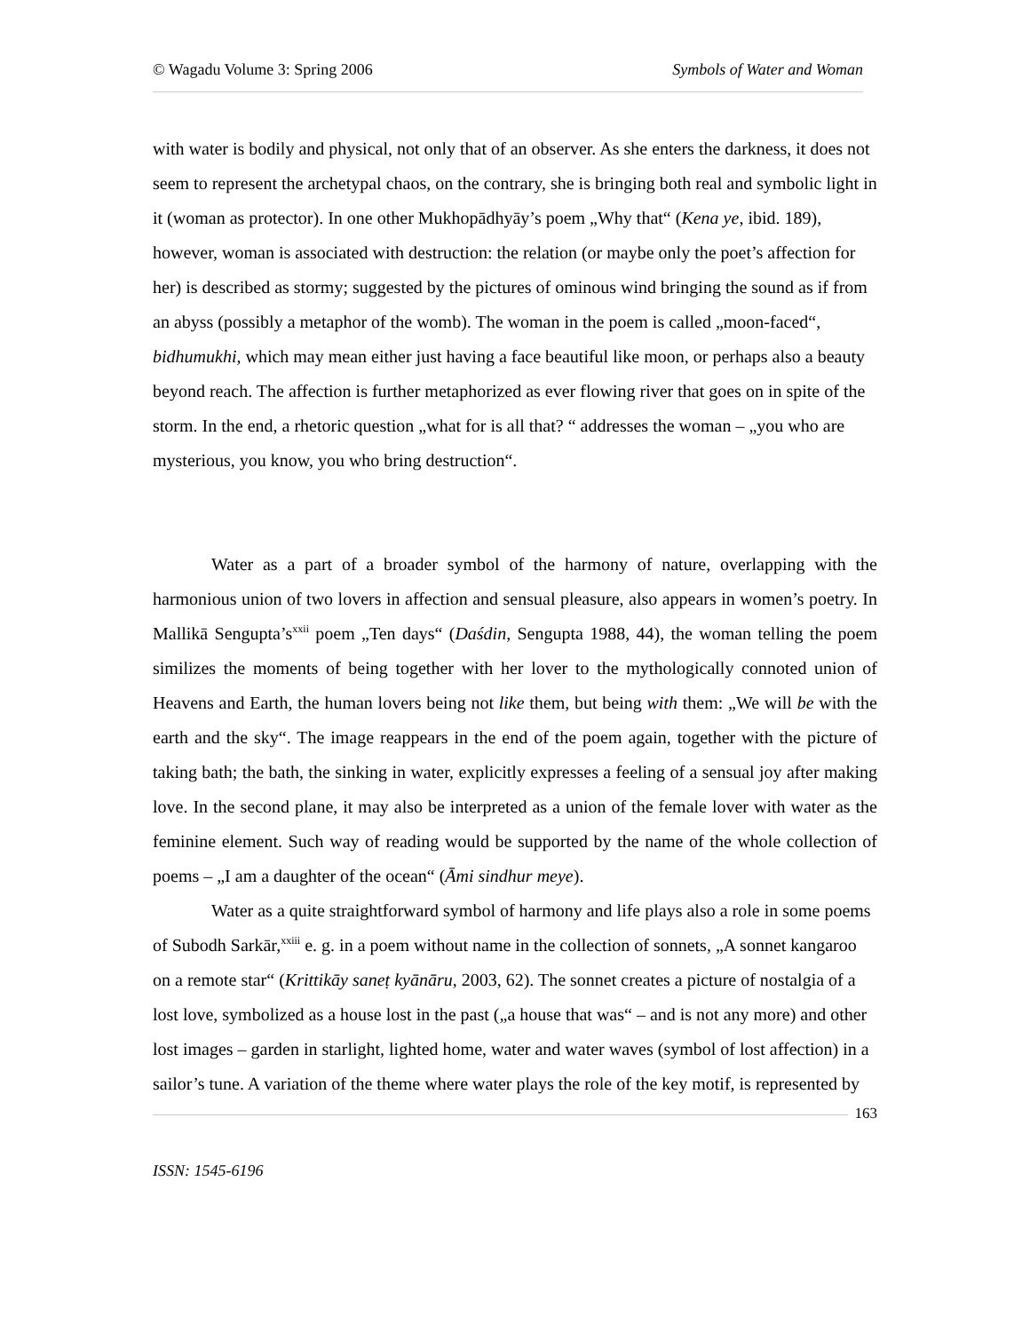© Wagadu Volume 3: Spring 2006 Symbols of Water and Woman
with water is bodily and physical, not only that of an observer. As she enters the darkness, it does not seem to represent the archetypal chaos, on the contrary, she is bringing both real and symbolic light in it (woman as protector). In one other Mukhopādhyāy’s poem „Why that“ (Kena ye, ibid. 189), however, woman is associated with destruction: the relation (or maybe only the poet’s affection for her) is described as stormy; suggested by the pictures of ominous wind bringing the sound as if from an abyss (possibly a metaphor of the womb). The woman in the poem is called „moon-faced“, bidhumukhi, which may mean either just having a face beautiful like moon, or perhaps also a beauty beyond reach. The affection is further metaphorized as ever flowing river that goes on in spite of the storm. In the end, a rhetoric question „what for is all that? “ addresses the woman – „you who are mysterious, you know, you who bring destruction“.
Water as a part of a broader symbol of the harmony of nature, overlapping with the harmonious union of two lovers in affection and sensual pleasure, also appears in women’s poetry. In Mallikā Sengupta’s<sup>xxii</sup> poem „Ten days“ (Daśdin, Sengupta 1988, 44), the woman telling the poem similizes the moments of being together with her lover to the mythologically connoted union of Heavens and Earth, the human lovers being not like them, but being with them: „We will be with the earth and the sky“. The image reappears in the end of the poem again, together with the picture of taking bath; the bath, the sinking in water, explicitly expresses a feeling of a sensual joy after making love. In the second plane, it may also be interpreted as a union of the female lover with water as the feminine element. Such way of reading would be supported by the name of the whole collection of poems – „I am a daughter of the ocean“ (Āmi sindhur meye).
Water as a quite straightforward symbol of harmony and life plays also a role in some poems of Subodh Sarkār,<sup>xxiii</sup> e. g. in a poem without name in the collection of sonnets, „A sonnet kangaroo on a remote star“ (Krittikāy saneṭ kyānāru, 2003, 62). The sonnet creates a picture of nostalgia of a lost love, symbolized as a house lost in the past („a house that was“ – and is not any more) and other lost images – garden in starlight, lighted home, water and water waves (symbol of lost affection) in a sailor’s tune. A variation of the theme where water plays the role of the key motif, is represented by
163
ISSN: 1545-6196